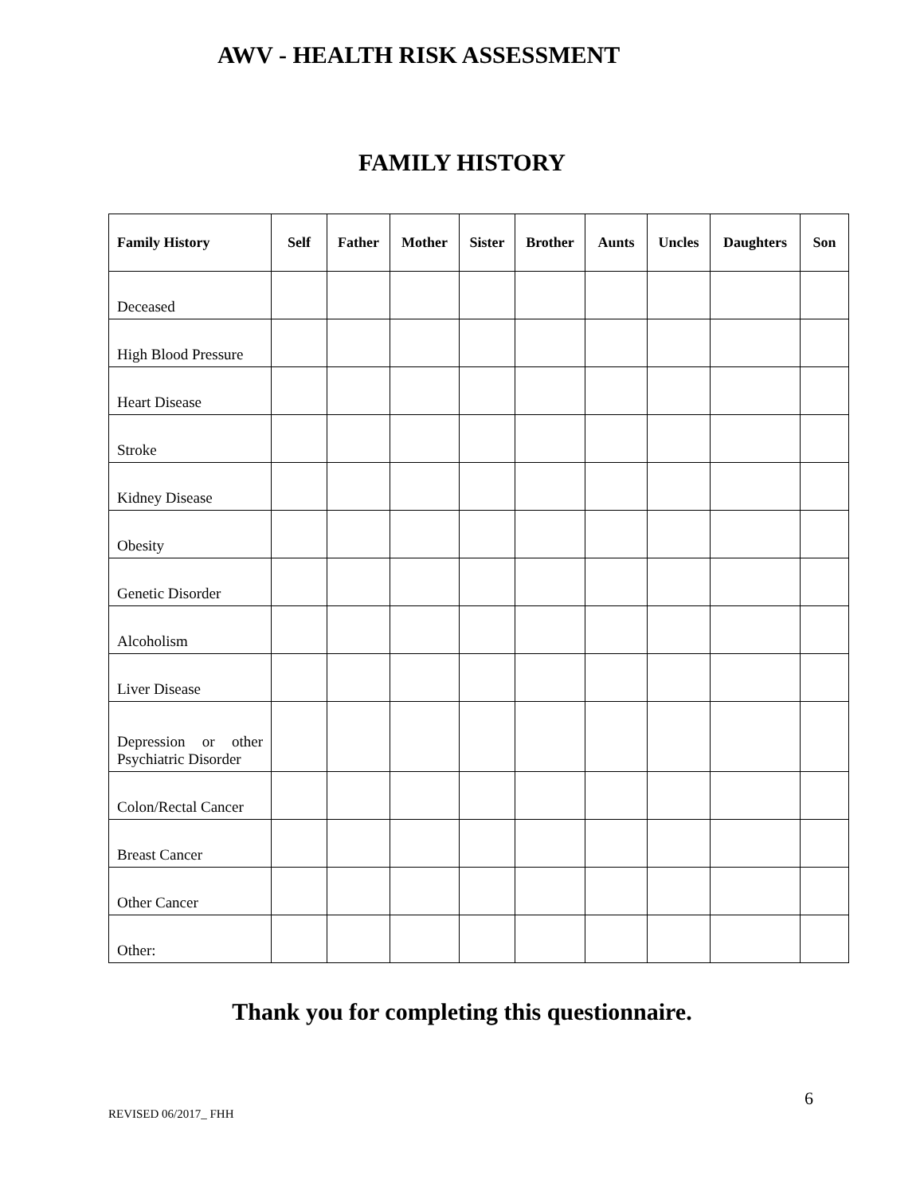AWV - HEALTH RISK ASSESSMENT
FAMILY HISTORY
| Family History | Self | Father | Mother | Sister | Brother | Aunts | Uncles | Daughters | Son |
| --- | --- | --- | --- | --- | --- | --- | --- | --- | --- |
| Deceased | | | | | | | | | |
| High Blood Pressure | | | | | | | | | |
| Heart Disease | | | | | | | | | |
| Stroke | | | | | | | | | |
| Kidney Disease | | | | | | | | | |
| Obesity | | | | | | | | | |
| Genetic Disorder | | | | | | | | | |
| Alcoholism | | | | | | | | | |
| Liver Disease | | | | | | | | | |
| Depression or other Psychiatric Disorder | | | | | | | | | |
| Colon/Rectal Cancer | | | | | | | | | |
| Breast Cancer | | | | | | | | | |
| Other Cancer | | | | | | | | | |
| Other: | | | | | | | | | |
Thank you for completing this questionnaire.
6
REVISED 06/2017_ FHH